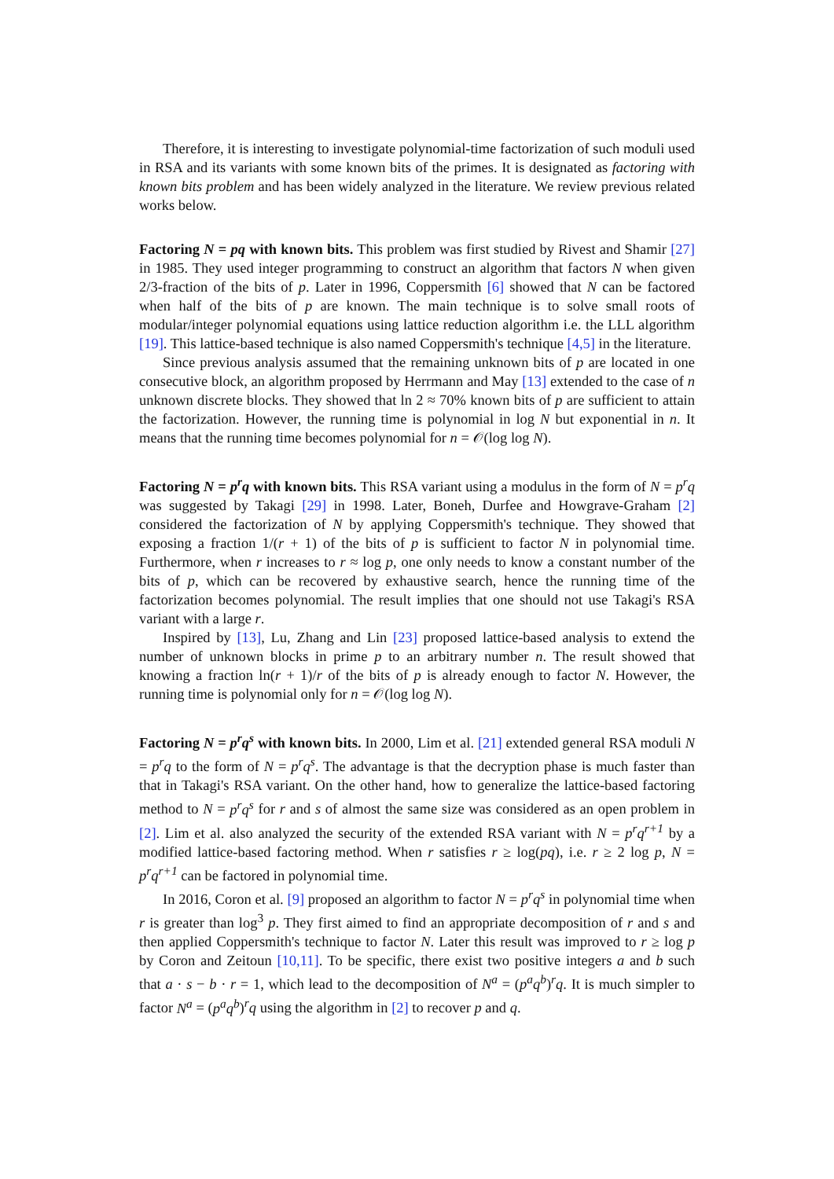Therefore, it is interesting to investigate polynomial-time factorization of such moduli used in RSA and its variants with some known bits of the primes. It is designated as factoring with known bits problem and has been widely analyzed in the literature. We review previous related works below.
Factoring N = pq with known bits. This problem was first studied by Rivest and Shamir [27] in 1985. They used integer programming to construct an algorithm that factors N when given 2/3-fraction of the bits of p. Later in 1996, Coppersmith [6] showed that N can be factored when half of the bits of p are known. The main technique is to solve small roots of modular/integer polynomial equations using lattice reduction algorithm i.e. the LLL algorithm [19]. This lattice-based technique is also named Coppersmith's technique [4,5] in the literature.
Since previous analysis assumed that the remaining unknown bits of p are located in one consecutive block, an algorithm proposed by Herrmann and May [13] extended to the case of n unknown discrete blocks. They showed that ln 2 ≈ 70% known bits of p are sufficient to attain the factorization. However, the running time is polynomial in log N but exponential in n. It means that the running time becomes polynomial for n = 𝒪(log log N).
Factoring N = p<sup>r</sup>q with known bits. This RSA variant using a modulus in the form of N = p<sup>r</sup>q was suggested by Takagi [29] in 1998. Later, Boneh, Durfee and Howgrave-Graham [2] considered the factorization of N by applying Coppersmith's technique. They showed that exposing a fraction 1/(r + 1) of the bits of p is sufficient to factor N in polynomial time. Furthermore, when r increases to r ≈ log p, one only needs to know a constant number of the bits of p, which can be recovered by exhaustive search, hence the running time of the factorization becomes polynomial. The result implies that one should not use Takagi's RSA variant with a large r.
Inspired by [13], Lu, Zhang and Lin [23] proposed lattice-based analysis to extend the number of unknown blocks in prime p to an arbitrary number n. The result showed that knowing a fraction ln(r + 1)/r of the bits of p is already enough to factor N. However, the running time is polynomial only for n = 𝒪(log log N).
Factoring N = p<sup>r</sup>q<sup>s</sup> with known bits. In 2000, Lim et al. [21] extended general RSA moduli N = p<sup>r</sup>q to the form of N = p<sup>r</sup>q<sup>s</sup>. The advantage is that the decryption phase is much faster than that in Takagi's RSA variant. On the other hand, how to generalize the lattice-based factoring method to N = p<sup>r</sup>q<sup>s</sup> for r and s of almost the same size was considered as an open problem in [2]. Lim et al. also analyzed the security of the extended RSA variant with N = p<sup>r</sup>q<sup>r+1</sup> by a modified lattice-based factoring method. When r satisfies r ≥ log(pq), i.e. r ≥ 2 log p, N = p<sup>r</sup>q<sup>r+1</sup> can be factored in polynomial time.
In 2016, Coron et al. [9] proposed an algorithm to factor N = p<sup>r</sup>q<sup>s</sup> in polynomial time when r is greater than log<sup>3</sup> p. They first aimed to find an appropriate decomposition of r and s and then applied Coppersmith's technique to factor N. Later this result was improved to r ≥ log p by Coron and Zeitoun [10,11]. To be specific, there exist two positive integers a and b such that a · s − b · r = 1, which lead to the decomposition of N<sup>a</sup> = (p<sup>a</sup>q<sup>b</sup>)<sup>r</sup>q. It is much simpler to factor N<sup>a</sup> = (p<sup>a</sup>q<sup>b</sup>)<sup>r</sup>q using the algorithm in [2] to recover p and q.